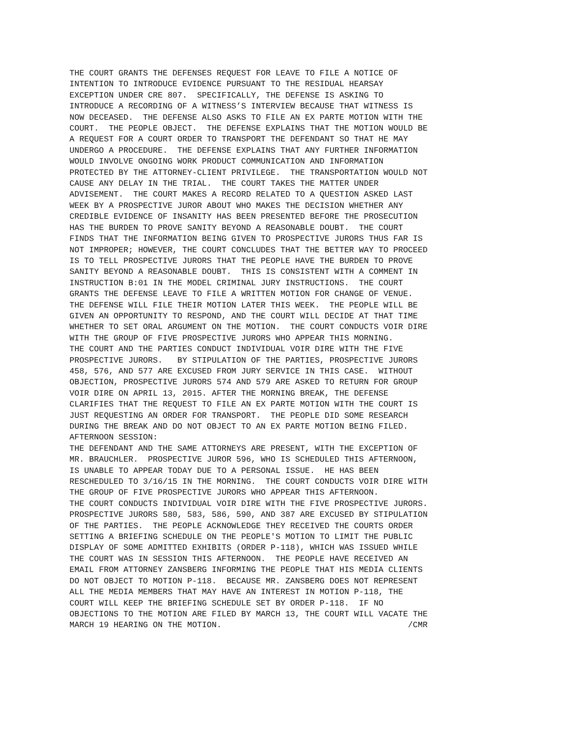THE COURT GRANTS THE DEFENSES REQUEST FOR LEAVE TO FILE A NOTICE OF
INTENTION TO INTRODUCE EVIDENCE PURSUANT TO THE RESIDUAL HEARSAY
EXCEPTION UNDER CRE 807.  SPECIFICALLY, THE DEFENSE IS ASKING TO
INTRODUCE A RECORDING OF A WITNESS’S INTERVIEW BECAUSE THAT WITNESS IS
NOW DECEASED.  THE DEFENSE ALSO ASKS TO FILE AN EX PARTE MOTION WITH THE
COURT.  THE PEOPLE OBJECT.  THE DEFENSE EXPLAINS THAT THE MOTION WOULD BE
A REQUEST FOR A COURT ORDER TO TRANSPORT THE DEFENDANT SO THAT HE MAY
UNDERGO A PROCEDURE.  THE DEFENSE EXPLAINS THAT ANY FURTHER INFORMATION
WOULD INVOLVE ONGOING WORK PRODUCT COMMUNICATION AND INFORMATION
PROTECTED BY THE ATTORNEY-CLIENT PRIVILEGE.  THE TRANSPORTATION WOULD NOT
CAUSE ANY DELAY IN THE TRIAL.  THE COURT TAKES THE MATTER UNDER
ADVISEMENT.  THE COURT MAKES A RECORD RELATED TO A QUESTION ASKED LAST
WEEK BY A PROSPECTIVE JUROR ABOUT WHO MAKES THE DECISION WHETHER ANY
CREDIBLE EVIDENCE OF INSANITY HAS BEEN PRESENTED BEFORE THE PROSECUTION
HAS THE BURDEN TO PROVE SANITY BEYOND A REASONABLE DOUBT.  THE COURT
FINDS THAT THE INFORMATION BEING GIVEN TO PROSPECTIVE JURORS THUS FAR IS
NOT IMPROPER; HOWEVER, THE COURT CONCLUDES THAT THE BETTER WAY TO PROCEED
IS TO TELL PROSPECTIVE JURORS THAT THE PEOPLE HAVE THE BURDEN TO PROVE
SANITY BEYOND A REASONABLE DOUBT.  THIS IS CONSISTENT WITH A COMMENT IN
INSTRUCTION B:01 IN THE MODEL CRIMINAL JURY INSTRUCTIONS.  THE COURT
GRANTS THE DEFENSE LEAVE TO FILE A WRITTEN MOTION FOR CHANGE OF VENUE.
THE DEFENSE WILL FILE THEIR MOTION LATER THIS WEEK.  THE PEOPLE WILL BE
GIVEN AN OPPORTUNITY TO RESPOND, AND THE COURT WILL DECIDE AT THAT TIME
WHETHER TO SET ORAL ARGUMENT ON THE MOTION.  THE COURT CONDUCTS VOIR DIRE
WITH THE GROUP OF FIVE PROSPECTIVE JURORS WHO APPEAR THIS MORNING.
THE COURT AND THE PARTIES CONDUCT INDIVIDUAL VOIR DIRE WITH THE FIVE
PROSPECTIVE JURORS.   BY STIPULATION OF THE PARTIES, PROSPECTIVE JURORS
458, 576, AND 577 ARE EXCUSED FROM JURY SERVICE IN THIS CASE.  WITHOUT
OBJECTION, PROSPECTIVE JURORS 574 AND 579 ARE ASKED TO RETURN FOR GROUP
VOIR DIRE ON APRIL 13, 2015. AFTER THE MORNING BREAK, THE DEFENSE
CLARIFIES THAT THE REQUEST TO FILE AN EX PARTE MOTION WITH THE COURT IS
JUST REQUESTING AN ORDER FOR TRANSPORT.  THE PEOPLE DID SOME RESEARCH
DURING THE BREAK AND DO NOT OBJECT TO AN EX PARTE MOTION BEING FILED.
AFTERNOON SESSION:
THE DEFENDANT AND THE SAME ATTORNEYS ARE PRESENT, WITH THE EXCEPTION OF
MR. BRAUCHLER.  PROSPECTIVE JUROR 596, WHO IS SCHEDULED THIS AFTERNOON,
IS UNABLE TO APPEAR TODAY DUE TO A PERSONAL ISSUE.  HE HAS BEEN
RESCHEDULED TO 3/16/15 IN THE MORNING.  THE COURT CONDUCTS VOIR DIRE WITH
THE GROUP OF FIVE PROSPECTIVE JURORS WHO APPEAR THIS AFTERNOON.
THE COURT CONDUCTS INDIVIDUAL VOIR DIRE WITH THE FIVE PROSPECTIVE JURORS.
PROSPECTIVE JURORS 580, 583, 586, 590, AND 387 ARE EXCUSED BY STIPULATION
OF THE PARTIES.  THE PEOPLE ACKNOWLEDGE THEY RECEIVED THE COURTS ORDER
SETTING A BRIEFING SCHEDULE ON THE PEOPLE'S MOTION TO LIMIT THE PUBLIC
DISPLAY OF SOME ADMITTED EXHIBITS (ORDER P-118), WHICH WAS ISSUED WHILE
THE COURT WAS IN SESSION THIS AFTERNOON.  THE PEOPLE HAVE RECEIVED AN
EMAIL FROM ATTORNEY ZANSBERG INFORMING THE PEOPLE THAT HIS MEDIA CLIENTS
DO NOT OBJECT TO MOTION P-118.  BECAUSE MR. ZANSBERG DOES NOT REPRESENT
ALL THE MEDIA MEMBERS THAT MAY HAVE AN INTEREST IN MOTION P-118, THE
COURT WILL KEEP THE BRIEFING SCHEDULE SET BY ORDER P-118.  IF NO
OBJECTIONS TO THE MOTION ARE FILED BY MARCH 13, THE COURT WILL VACATE THE
MARCH 19 HEARING ON THE MOTION.                                      /CMR